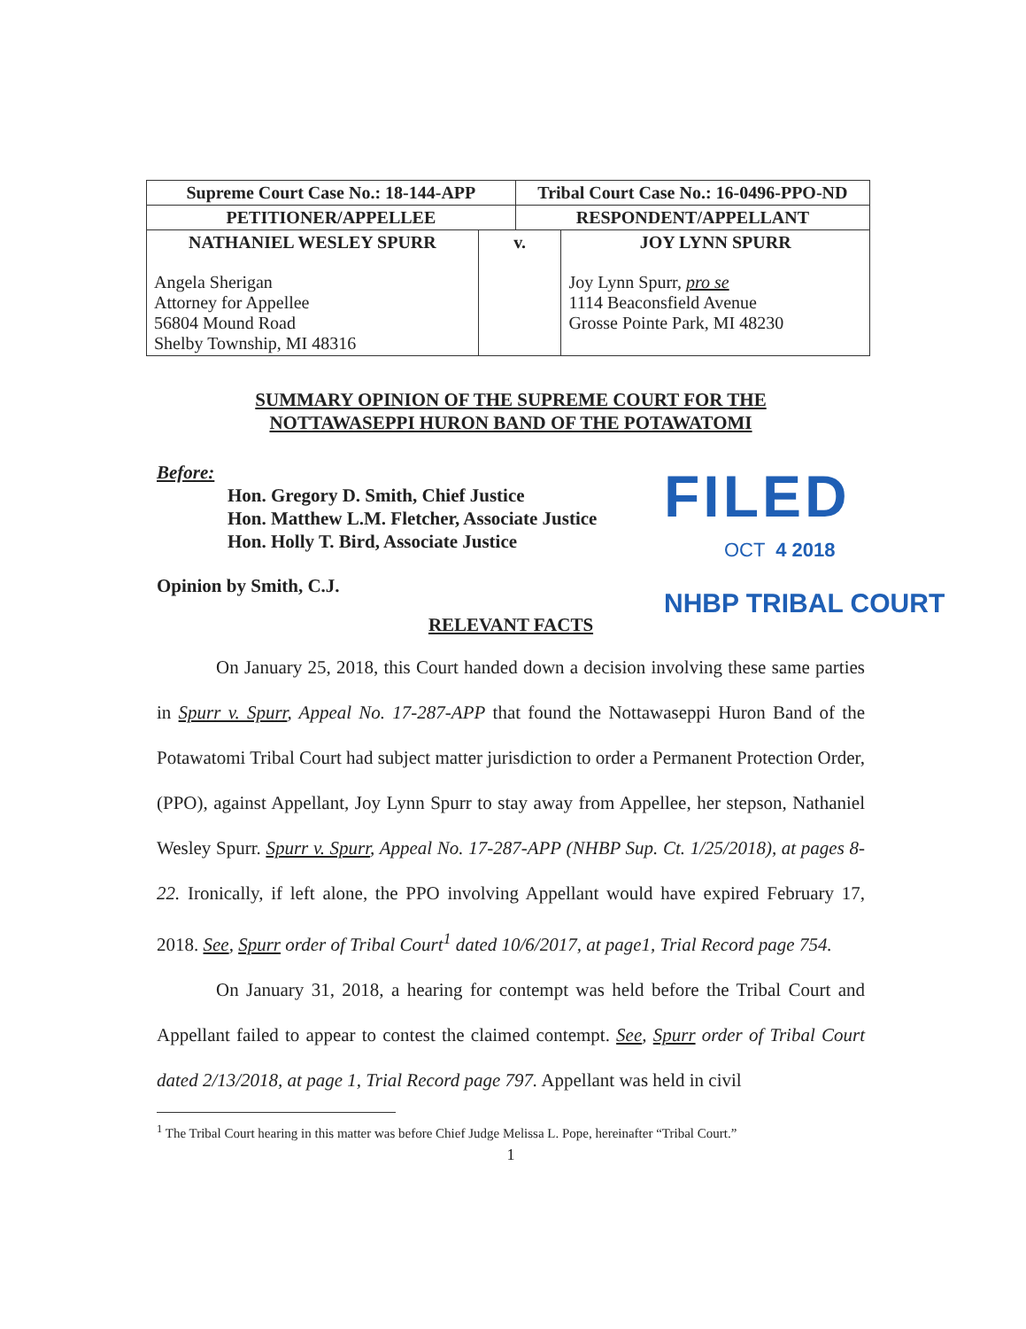| Supreme Court Case No.: 18-144-APP | | Tribal Court Case No.: 16-0496-PPO-ND | |
| --- | --- | --- | --- |
| PETITIONER/APPELLEE | | RESPONDENT/APPELLANT | |
| NATHANIEL WESLEY SPURR | v. | | JOY LYNN SPURR |
| Angela Sherigan Attorney for Appellee 56804 Mound Road Shelby Township, MI 48316 | | | Joy Lynn Spurr, pro se 1114 Beaconsfield Avenue Grosse Pointe Park, MI 48230 |
FILED
OCT 4 2018
NHBP TRIBAL COURT
SUMMARY OPINION OF THE SUPREME COURT FOR THE
NOTTAWASEPPI HURON BAND OF THE POTAWATOMI
Before:
Hon. Gregory D. Smith, Chief Justice
Hon. Matthew L.M. Fletcher, Associate Justice
Hon. Holly T. Bird, Associate Justice
Opinion by Smith, C.J.
RELEVANT FACTS
On January 25, 2018, this Court handed down a decision involving these same parties in Spurr v. Spurr, Appeal No. 17-287-APP that found the Nottawaseppi Huron Band of the Potawatomi Tribal Court had subject matter jurisdiction to order a Permanent Protection Order, (PPO), against Appellant, Joy Lynn Spurr to stay away from Appellee, her stepson, Nathaniel Wesley Spurr. Spurr v. Spurr, Appeal No. 17-287-APP (NHBP Sup. Ct. 1/25/2018), at pages 8-22. Ironically, if left alone, the PPO involving Appellant would have expired February 17, 2018. See, Spurr order of Tribal Court<sup>1</sup> dated 10/6/2017, at page1, Trial Record page 754.
On January 31, 2018, a hearing for contempt was held before the Tribal Court and Appellant failed to appear to contest the claimed contempt. See, Spurr order of Tribal Court dated 2/13/2018, at page 1, Trial Record page 797. Appellant was held in civil
<sup>1</sup> The Tribal Court hearing in this matter was before Chief Judge Melissa L. Pope, hereinafter “Tribal Court.”
1